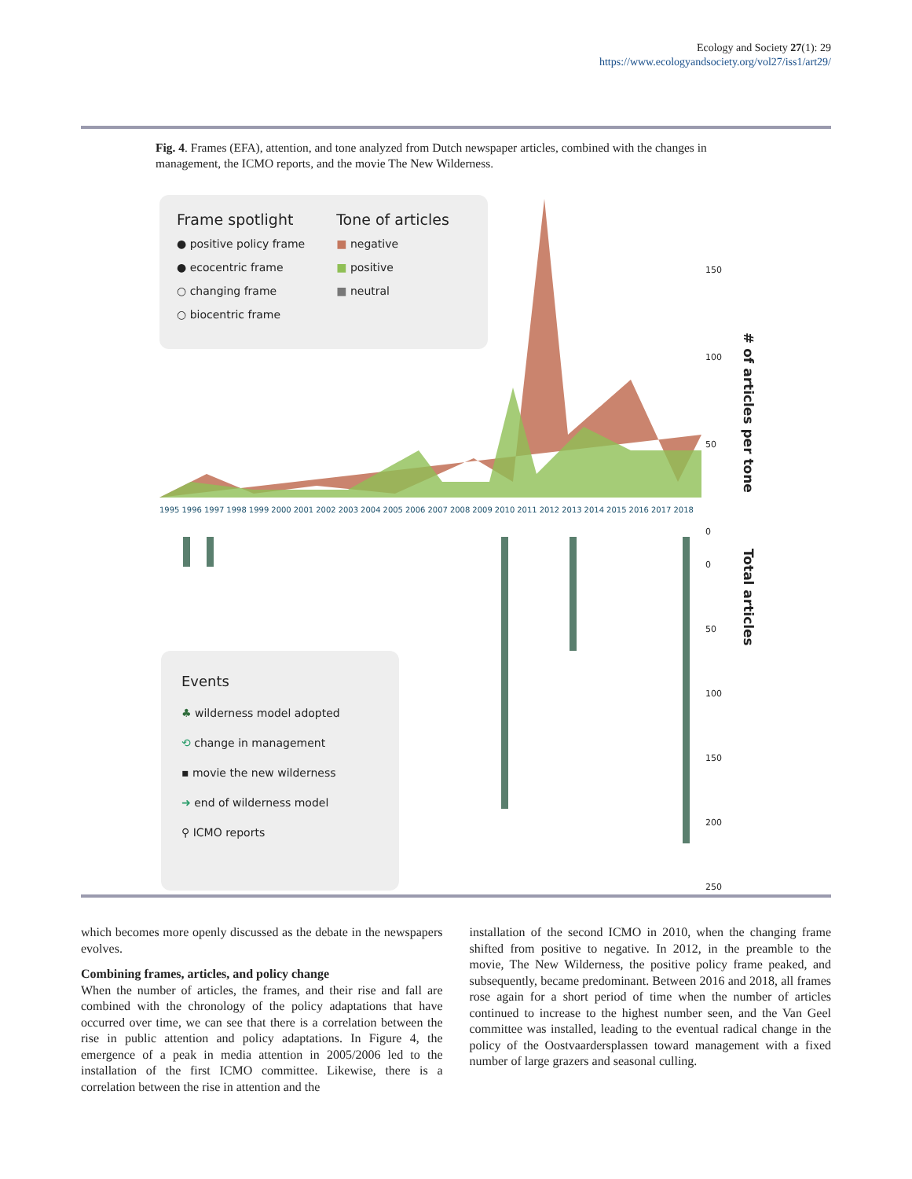Ecology and Society 27(1): 29
https://www.ecologyandsociety.org/vol27/iss1/art29/
Fig. 4. Frames (EFA), attention, and tone analyzed from Dutch newspaper articles, combined with the changes in management, the ICMO reports, and the movie The New Wilderness.
Frame spotlight
● positive policy frame
● ecocentric frame
○ changing frame
○ biocentric frame
Tone of articles
■ negative
■ positive
■ neutral
150
100
50
0
# of articles per tone
1995 1996 1997 1998 1999 2000 2001 2002 2003 2004 2005 2006 2007 2008 2009 2010 2011 2012 2013 2014 2015 2016 2017 2018
0
50
100
150
200
250
Total articles
Events
♣ wilderness model adopted
⟲ change in management
▪ movie the new wilderness
➜ end of wilderness model
⚲ ICMO reports
which becomes more openly discussed as the debate in the newspapers evolves.
Combining frames, articles, and policy change
When the number of articles, the frames, and their rise and fall are combined with the chronology of the policy adaptations that have occurred over time, we can see that there is a correlation between the rise in public attention and policy adaptations. In Figure 4, the emergence of a peak in media attention in 2005/2006 led to the installation of the first ICMO committee. Likewise, there is a correlation between the rise in attention and the
installation of the second ICMO in 2010, when the changing frame shifted from positive to negative. In 2012, in the preamble to the movie, The New Wilderness, the positive policy frame peaked, and subsequently, became predominant. Between 2016 and 2018, all frames rose again for a short period of time when the number of articles continued to increase to the highest number seen, and the Van Geel committee was installed, leading to the eventual radical change in the policy of the Oostvaardersplassen toward management with a fixed number of large grazers and seasonal culling.